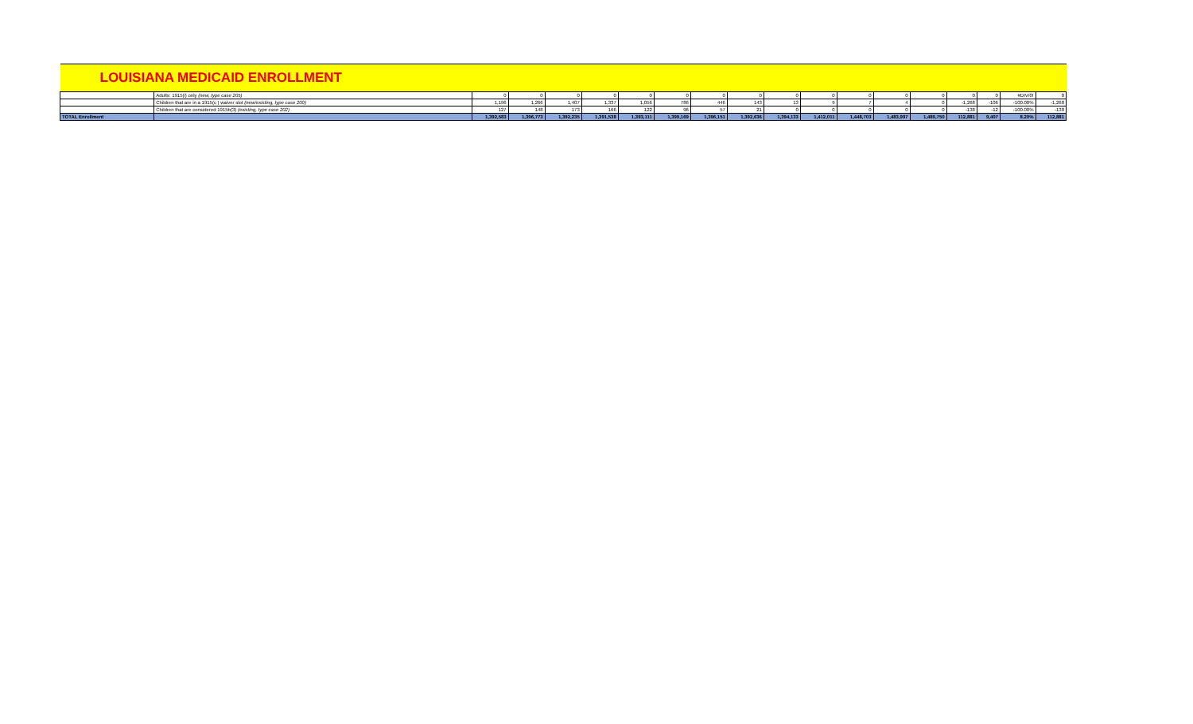| LOUISIANA MEDICAID ENROLLMENT | | | | | | | | | | | | | | | | | | |
| | Adults: 1915(i) only (new, type case 205) | 0 | 0 | 0 | 0 | 0 | 0 | 0 | 0 | 0 | 0 | 0 | 0 | 0 | 0 | 0 | #DIV/0! | 0 |
| | Children that are in a 1915(c ) waiver slot (new/existing, type case 200) | 1,196 | 1,266 | 1,407 | 1,337 | 1,056 | 786 | 446 | 143 | 13 | 9 | 7 | 4 | 0 | -1,268 | -106 | -100.00% | -1,268 |
| | Children that are considered 1915b(3) (existing, type case 202) | 127 | 148 | 173 | 166 | 122 | 96 | 57 | 21 | 0 | 0 | 0 | 0 | 0 | -138 | -12 | -100.00% | -138 |
| TOTAL Enrollment | | 1,392,583 | 1,396,773 | 1,392,235 | 1,391,538 | 1,393,111 | 1,399,169 | 1,396,151 | 1,392,636 | 1,394,133 | 1,412,011 | 1,448,703 | 1,483,997 | 1,489,750 | 112,881 | 9,407 | 8.20% | 112,881 |